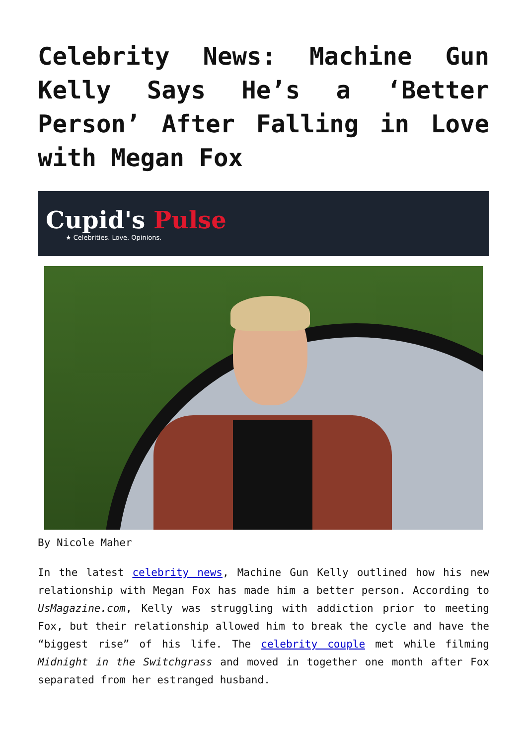Celebrity News: Machine Gun Kelly Says He’s a ‘Better Person’ After Falling in Love with Megan Fox
Cupid's Pulse
★ Celebrities. Love. Opinions.
By Nicole Maher
In the latest celebrity news, Machine Gun Kelly outlined how his new relationship with Megan Fox has made him a better person. According to UsMagazine.com, Kelly was struggling with addiction prior to meeting Fox, but their relationship allowed him to break the cycle and have the “biggest rise” of his life. The celebrity couple met while filming Midnight in the Switchgrass and moved in together one month after Fox separated from her estranged husband.